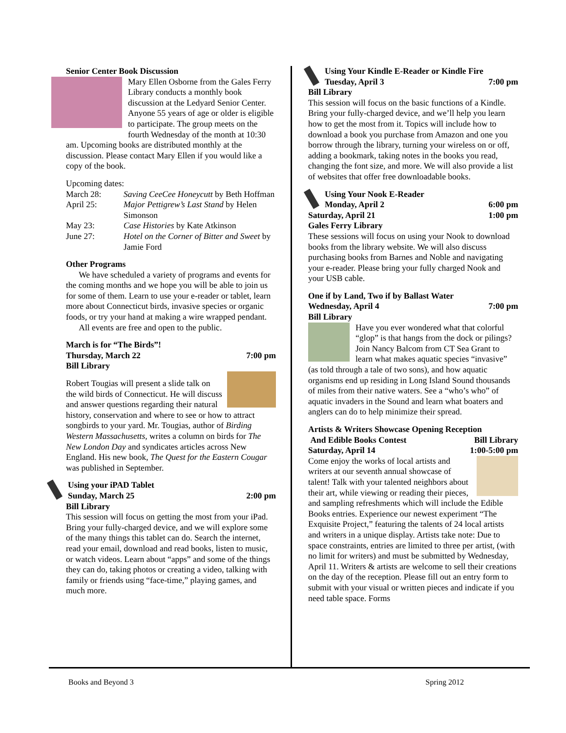Senior Center Book Discussion
Mary Ellen Osborne from the Gales Ferry Library conducts a monthly book discussion at the Ledyard Senior Center. Anyone 55 years of age or older is eligible to participate. The group meets on the fourth Wednesday of the month at 10:30 am. Upcoming books are distributed monthly at the discussion. Please contact Mary Ellen if you would like a copy of the book.
Upcoming dates:
March 28: Saving CeeCee Honeycutt by Beth Hoffman
April 25: Major Pettigrew’s Last Stand by Helen Simonson
May 23: Case Histories by Kate Atkinson
June 27: Hotel on the Corner of Bitter and Sweet by Jamie Ford
Other Programs
We have scheduled a variety of programs and events for the coming months and we hope you will be able to join us for some of them. Learn to use your e-reader or tablet, learn more about Connecticut birds, invasive species or organic foods, or try your hand at making a wire wrapped pendant.
All events are free and open to the public.
March is for “The Birds”!
Thursday, March 22 7:00 pm
Bill Library
Robert Tougias will present a slide talk on the wild birds of Connecticut. He will discuss and answer questions regarding their natural history, conservation and where to see or how to attract songbirds to your yard. Mr. Tougias, author of Birding Western Massachusetts, writes a column on birds for The New London Day and syndicates articles across New England. His new book, The Quest for the Eastern Cougar was published in September.
Using your iPAD Tablet
Sunday, March 25 2:00 pm
Bill Library
This session will focus on getting the most from your iPad. Bring your fully-charged device, and we will explore some of the many things this tablet can do. Search the internet, read your email, download and read books, listen to music, or watch videos. Learn about “apps” and some of the things they can do, taking photos or creating a video, talking with family or friends using “face-time,” playing games, and much more.
Using Your Kindle E-Reader or Kindle Fire
Tuesday, April 3 7:00 pm
Bill Library
This session will focus on the basic functions of a Kindle. Bring your fully-charged device, and we’ll help you learn how to get the most from it. Topics will include how to download a book you purchase from Amazon and one you borrow through the library, turning your wireless on or off, adding a bookmark, taking notes in the books you read, changing the font size, and more. We will also provide a list of websites that offer free downloadable books.
Using Your Nook E-Reader
Monday, April 2 6:00 pm
Saturday, April 21 1:00 pm
Gales Ferry Library
These sessions will focus on using your Nook to download books from the library website. We will also discuss purchasing books from Barnes and Noble and navigating your e-reader. Please bring your fully charged Nook and your USB cable.
One if by Land, Two if by Ballast Water
Wednesday, April 4 7:00 pm
Bill Library
Have you ever wondered what that colorful “glop” is that hangs from the dock or pilings? Join Nancy Balcom from CT Sea Grant to learn what makes aquatic species “invasive” (as told through a tale of two sons), and how aquatic organisms end up residing in Long Island Sound thousands of miles from their native waters. See a “who’s who” of aquatic invaders in the Sound and learn what boaters and anglers can do to help minimize their spread.
Artists & Writers Showcase Opening Reception
And Edible Books Contest Bill Library
Saturday, April 14 1:00-5:00 pm
Come enjoy the works of local artists and writers at our seventh annual showcase of talent! Talk with your talented neighbors about their art, while viewing or reading their pieces, and sampling refreshments which will include the Edible Books entries. Experience our newest experiment “The Exquisite Project,” featuring the talents of 24 local artists and writers in a unique display. Artists take note: Due to space constraints, entries are limited to three per artist, (with no limit for writers) and must be submitted by Wednesday, April 11. Writers & artists are welcome to sell their creations on the day of the reception. Please fill out an entry form to submit with your visual or written pieces and indicate if you need table space. Forms
Books and Beyond 3 Spring 2012